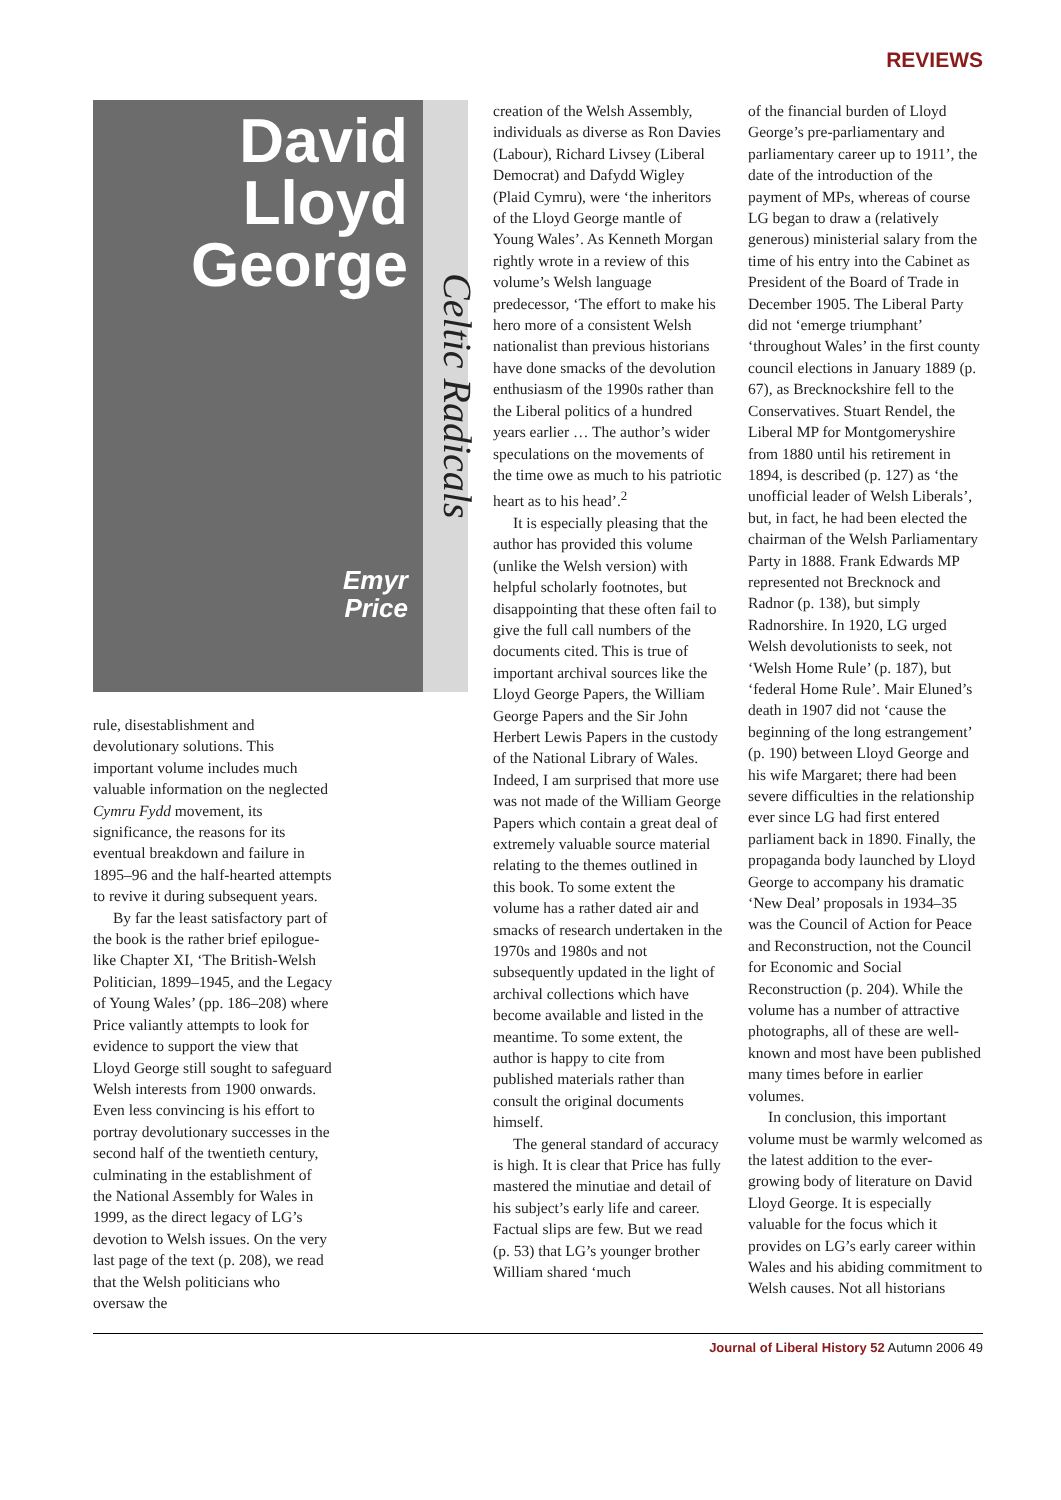REVIEWS
David
Lloyd
George
Emyr
Price
Celtic Radicals
rule, disestablishment and devolutionary solutions. This important volume includes much valuable information on the neglected Cymru Fydd movement, its significance, the reasons for its eventual breakdown and failure in 1895–96 and the half-hearted attempts to revive it during subsequent years.
By far the least satisfactory part of the book is the rather brief epilogue-like Chapter XI, ‘The British-Welsh Politician, 1899–1945, and the Legacy of Young Wales’ (pp. 186–208) where Price valiantly attempts to look for evidence to support the view that Lloyd George still sought to safeguard Welsh interests from 1900 onwards. Even less convincing is his effort to portray devolutionary successes in the second half of the twentieth century, culminating in the establishment of the National Assembly for Wales in 1999, as the direct legacy of LG’s devotion to Welsh issues. On the very last page of the text (p. 208), we read that the Welsh politicians who oversaw the
creation of the Welsh Assembly, individuals as diverse as Ron Davies (Labour), Richard Livsey (Liberal Democrat) and Dafydd Wigley (Plaid Cymru), were ‘the inheritors of the Lloyd George mantle of Young Wales’. As Kenneth Morgan rightly wrote in a review of this volume’s Welsh language predecessor, ‘The effort to make his hero more of a consistent Welsh nationalist than previous historians have done smacks of the devolution enthusiasm of the 1990s rather than the Liberal politics of a hundred years earlier … The author’s wider speculations on the movements of the time owe as much to his patriotic heart as to his head’.<sup>2</sup>
It is especially pleasing that the author has provided this volume (unlike the Welsh version) with helpful scholarly footnotes, but disappointing that these often fail to give the full call numbers of the documents cited. This is true of important archival sources like the Lloyd George Papers, the William George Papers and the Sir John Herbert Lewis Papers in the custody of the National Library of Wales. Indeed, I am surprised that more use was not made of the William George Papers which contain a great deal of extremely valuable source material relating to the themes outlined in this book. To some extent the volume has a rather dated air and smacks of research undertaken in the 1970s and 1980s and not subsequently updated in the light of archival collections which have become available and listed in the meantime. To some extent, the author is happy to cite from published materials rather than consult the original documents himself.
The general standard of accuracy is high. It is clear that Price has fully mastered the minutiae and detail of his subject’s early life and career. Factual slips are few. But we read (p. 53) that LG’s younger brother William shared ‘much
of the financial burden of Lloyd George’s pre-parliamentary and parliamentary career up to 1911’, the date of the introduction of the payment of MPs, whereas of course LG began to draw a (relatively generous) ministerial salary from the time of his entry into the Cabinet as President of the Board of Trade in December 1905. The Liberal Party did not ‘emerge triumphant’ ‘throughout Wales’ in the first county council elections in January 1889 (p. 67), as Brecknockshire fell to the Conservatives. Stuart Rendel, the Liberal MP for Montgomeryshire from 1880 until his retirement in 1894, is described (p. 127) as ‘the unofficial leader of Welsh Liberals’, but, in fact, he had been elected the chairman of the Welsh Parliamentary Party in 1888. Frank Edwards MP represented not Brecknock and Radnor (p. 138), but simply Radnorshire. In 1920, LG urged Welsh devolutionists to seek, not ‘Welsh Home Rule’ (p. 187), but ‘federal Home Rule’. Mair Eluned’s death in 1907 did not ‘cause the beginning of the long estrangement’ (p. 190) between Lloyd George and his wife Margaret; there had been severe difficulties in the relationship ever since LG had first entered parliament back in 1890. Finally, the propaganda body launched by Lloyd George to accompany his dramatic ‘New Deal’ proposals in 1934–35 was the Council of Action for Peace and Reconstruction, not the Council for Economic and Social Reconstruction (p. 204). While the volume has a number of attractive photographs, all of these are well-known and most have been published many times before in earlier volumes.
In conclusion, this important volume must be warmly welcomed as the latest addition to the ever-growing body of literature on David Lloyd George. It is especially valuable for the focus which it provides on LG’s early career within Wales and his abiding commitment to Welsh causes. Not all historians
Journal of Liberal History 52 Autumn 2006 49